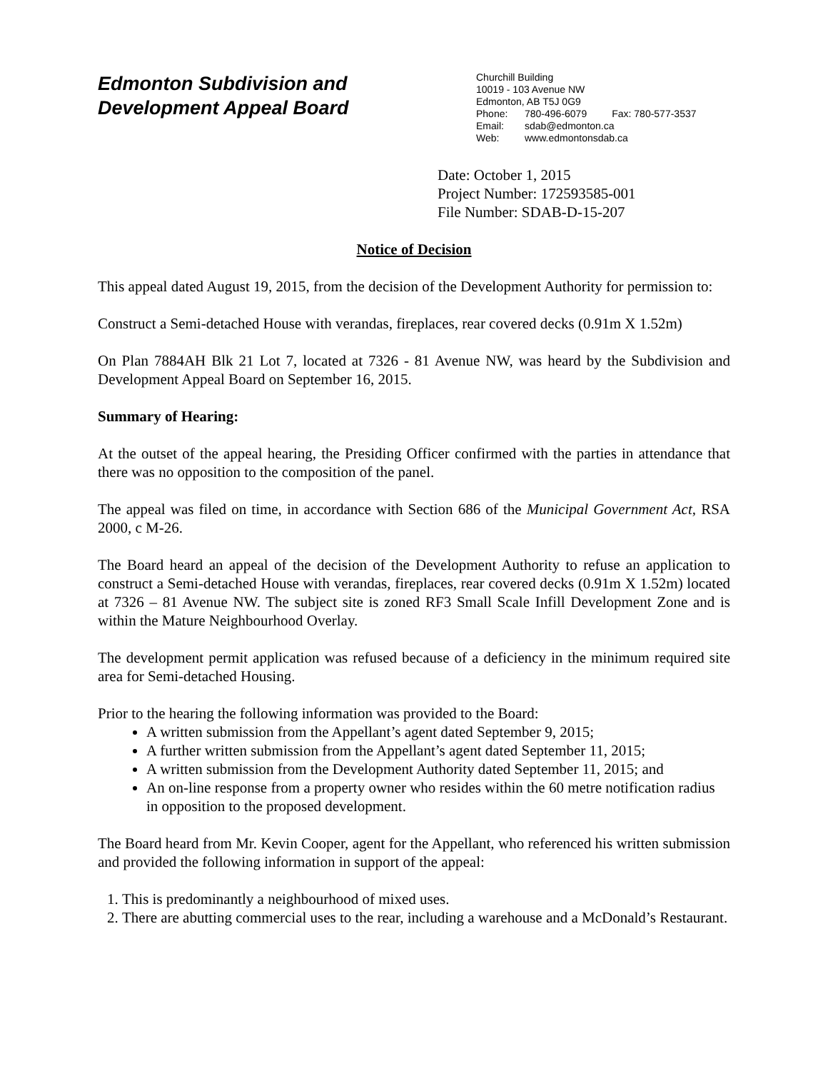Edmonton Subdivision and
Development Appeal Board
Churchill Building
10019 - 103 Avenue NW
Edmonton, AB T5J 0G9
Phone: 780-496-6079 Fax: 780-577-3537
Email: sdab@edmonton.ca
Web: www.edmontonsdab.ca
Date: October 1, 2015
Project Number: 172593585-001
File Number: SDAB-D-15-207
Notice of Decision
This appeal dated August 19, 2015, from the decision of the Development Authority for permission to:
Construct a Semi-detached House with verandas, fireplaces, rear covered decks (0.91m X 1.52m)
On Plan 7884AH Blk 21 Lot 7, located at 7326 - 81 Avenue NW, was heard by the Subdivision and Development Appeal Board on September 16, 2015.
Summary of Hearing:
At the outset of the appeal hearing, the Presiding Officer confirmed with the parties in attendance that there was no opposition to the composition of the panel.
The appeal was filed on time, in accordance with Section 686 of the Municipal Government Act, RSA 2000, c M-26.
The Board heard an appeal of the decision of the Development Authority to refuse an application to construct a Semi-detached House with verandas, fireplaces, rear covered decks (0.91m X 1.52m) located at 7326 – 81 Avenue NW. The subject site is zoned RF3 Small Scale Infill Development Zone and is within the Mature Neighbourhood Overlay.
The development permit application was refused because of a deficiency in the minimum required site area for Semi-detached Housing.
Prior to the hearing the following information was provided to the Board:
A written submission from the Appellant’s agent dated September 9, 2015;
A further written submission from the Appellant’s agent dated September 11, 2015;
A written submission from the Development Authority dated September 11, 2015; and
An on-line response from a property owner who resides within the 60 metre notification radius in opposition to the proposed development.
The Board heard from Mr. Kevin Cooper, agent for the Appellant, who referenced his written submission and provided the following information in support of the appeal:
1. This is predominantly a neighbourhood of mixed uses.
2. There are abutting commercial uses to the rear, including a warehouse and a McDonald’s Restaurant.